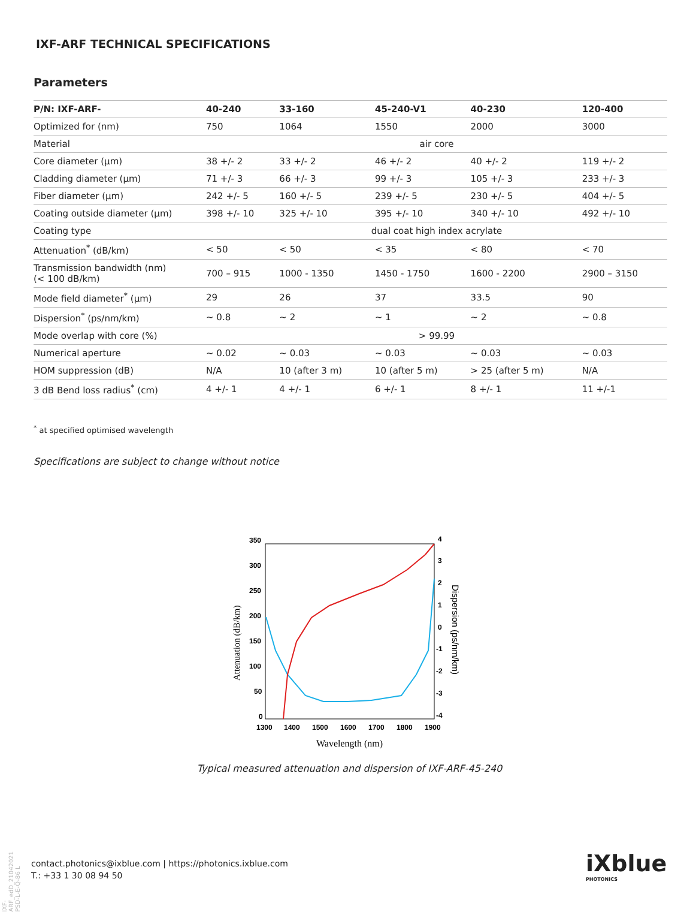IXF-ARF TECHNICAL SPECIFICATIONS
Parameters
| P/N: IXF-ARF- | 40-240 | 33-160 | 45-240-V1 | 40-230 | 120-400 |
| --- | --- | --- | --- | --- | --- |
| Optimized for (nm) | 750 | 1064 | 1550 | 2000 | 3000 |
| Material | air core | | | | |
| Core diameter (µm) | 38 +/- 2 | 33 +/- 2 | 46 +/- 2 | 40 +/- 2 | 119 +/- 2 |
| Cladding diameter (µm) | 71 +/- 3 | 66 +/- 3 | 99 +/- 3 | 105 +/- 3 | 233 +/- 3 |
| Fiber diameter (µm) | 242 +/- 5 | 160 +/- 5 | 239 +/- 5 | 230 +/- 5 | 404 +/- 5 |
| Coating outside diameter (µm) | 398 +/- 10 | 325 +/- 10 | 395 +/- 10 | 340 +/- 10 | 492 +/- 10 |
| Coating type | dual coat high index acrylate | | | | |
| Attenuation<sup>*</sup> (dB/km) | < 50 | < 50 | < 35 | < 80 | < 70 |
| Transmission bandwidth (nm) (< 100 dB/km) | 700 – 915 | 1000 - 1350 | 1450 - 1750 | 1600 - 2200 | 2900 – 3150 |
| Mode field diameter<sup>*</sup> (µm) | 29 | 26 | 37 | 33.5 | 90 |
| Dispersion<sup>*</sup> (ps/nm/km) | ~ 0.8 | ~ 2 | ~ 1 | ~ 2 | ~ 0.8 |
| Mode overlap with core (%) | > 99.99 | | | | |
| Numerical aperture | ~ 0.02 | ~ 0.03 | ~ 0.03 | ~ 0.03 | ~ 0.03 |
| HOM suppression (dB) | N/A | 10 (after 3 m) | 10 (after 5 m) | > 25 (after 5 m) | N/A |
| 3 dB Bend loss radius<sup>*</sup> (cm) | 4 +/- 1 | 4 +/- 1 | 6 +/- 1 | 8 +/- 1 | 11 +/-1 |
<sup>*</sup> at specified optimised wavelength
Specifications are subject to change without notice
350
300
250
200
150
100
50
0
4
3
2
1
0
-1
-2
-3
-4
1300
1400
1500
1600
1700
1800
1900
Wavelength (nm)
Attenuation (dB/km)
Dispersion (ps/nm/km)
Typical measured attenuation and dispersion of IXF-ARF-45-240
IXF-ARF_edD_21042021 PSD-L-E-Q-86 L
contact.photonics@ixblue.com | https://photonics.ixblue.com
T.: +33 1 30 08 94 50
iXblue
PHOTONICS